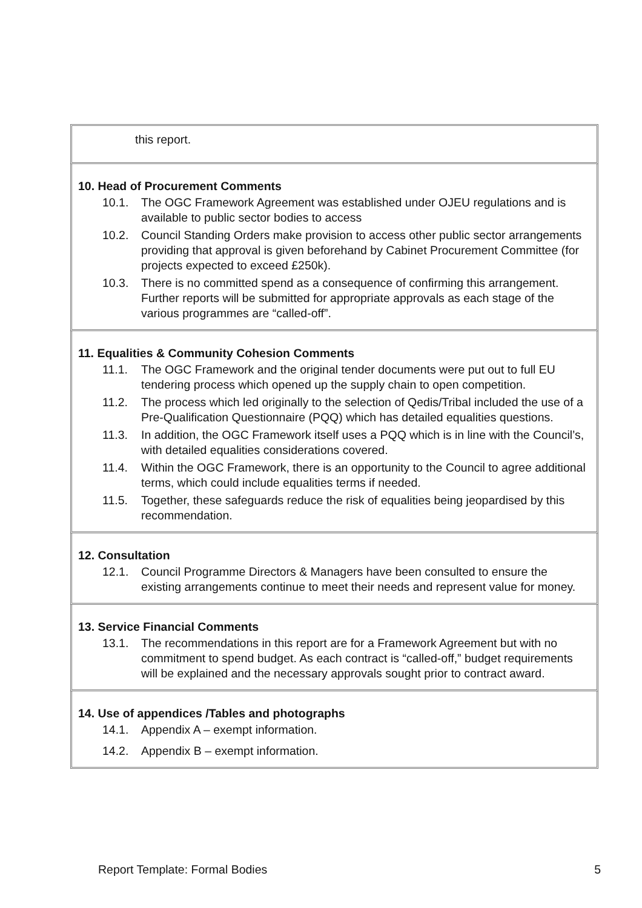this report.
10. Head of Procurement Comments
10.1. The OGC Framework Agreement was established under OJEU regulations and is available to public sector bodies to access
10.2. Council Standing Orders make provision to access other public sector arrangements providing that approval is given beforehand by Cabinet Procurement Committee (for projects expected to exceed £250k).
10.3. There is no committed spend as a consequence of confirming this arrangement. Further reports will be submitted for appropriate approvals as each stage of the various programmes are “called-off”.
11. Equalities & Community Cohesion Comments
11.1. The OGC Framework and the original tender documents were put out to full EU tendering process which opened up the supply chain to open competition.
11.2. The process which led originally to the selection of Qedis/Tribal included the use of a Pre-Qualification Questionnaire (PQQ) which has detailed equalities questions.
11.3. In addition, the OGC Framework itself uses a PQQ which is in line with the Council’s, with detailed equalities considerations covered.
11.4. Within the OGC Framework, there is an opportunity to the Council to agree additional terms, which could include equalities terms if needed.
11.5. Together, these safeguards reduce the risk of equalities being jeopardised by this recommendation.
12. Consultation
12.1. Council Programme Directors & Managers have been consulted to ensure the existing arrangements continue to meet their needs and represent value for money.
13. Service Financial Comments
13.1. The recommendations in this report are for a Framework Agreement but with no commitment to spend budget. As each contract is “called-off,” budget requirements will be explained and the necessary approvals sought prior to contract award.
14. Use of appendices /Tables and photographs
14.1. Appendix A – exempt information.
14.2. Appendix B – exempt information.
Report Template: Formal Bodies 5